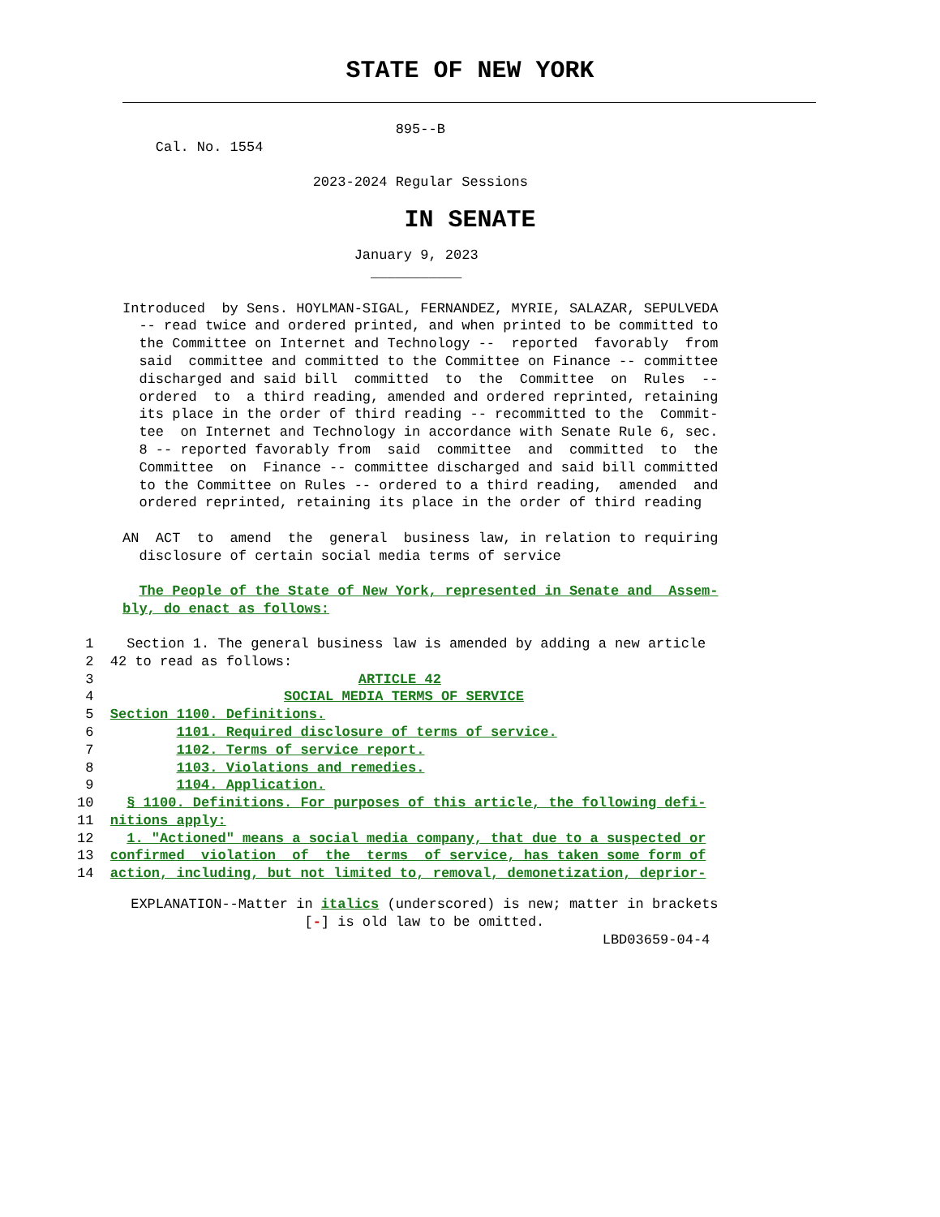STATE OF NEW YORK
                                 895--B
    Cal. No. 1554

                       2023-2024 Regular Sessions
IN SENATE
                            January 9, 2023
                              ___________

Introduced  by Sens. HOYLMAN-SIGAL, FERNANDEZ, MYRIE, SALAZAR, SEPULVEDA
  -- read twice and ordered printed, and when printed to be committed to
  the Committee on Internet and Technology --  reported  favorably  from
  said  committee and committed to the Committee on Finance -- committee
  discharged and said bill  committed  to  the  Committee  on  Rules  --
  ordered  to  a third reading, amended and ordered reprinted, retaining
  its place in the order of third reading -- recommitted to the  Commit-
  tee  on Internet and Technology in accordance with Senate Rule 6, sec.
  8 -- reported favorably from  said  committee  and  committed  to  the
  Committee  on  Finance -- committee discharged and said bill committed
  to the Committee on Rules -- ordered to a third reading,  amended  and
  ordered reprinted, retaining its place in the order of third reading

AN  ACT  to  amend  the  general  business law, in relation to requiring
  disclosure of certain social media terms of service

  The People of the State of New York, represented in Senate and  Assem-
bly, do enact as follows:
 1    Section 1. The general business law is amended by adding a new article
 2  42 to read as follows:
 3                                ARTICLE 42
 4                       SOCIAL MEDIA TERMS OF SERVICE
 5  Section 1100. Definitions.
 6          1101. Required disclosure of terms of service.
 7          1102. Terms of service report.
 8          1103. Violations and remedies.
 9          1104. Application.
10    § 1100. Definitions. For purposes of this article, the following defi-
11  nitions apply:
12    1. "Actioned" means a social media company, that due to a suspected or
13  confirmed  violation  of  the  terms  of service, has taken some form of
14  action, including, but not limited to, removal, demonetization, deprior-
 EXPLANATION--Matter in italics (underscored) is new; matter in brackets
                      [-] is old law to be omitted.
                                                          LBD03659-04-4